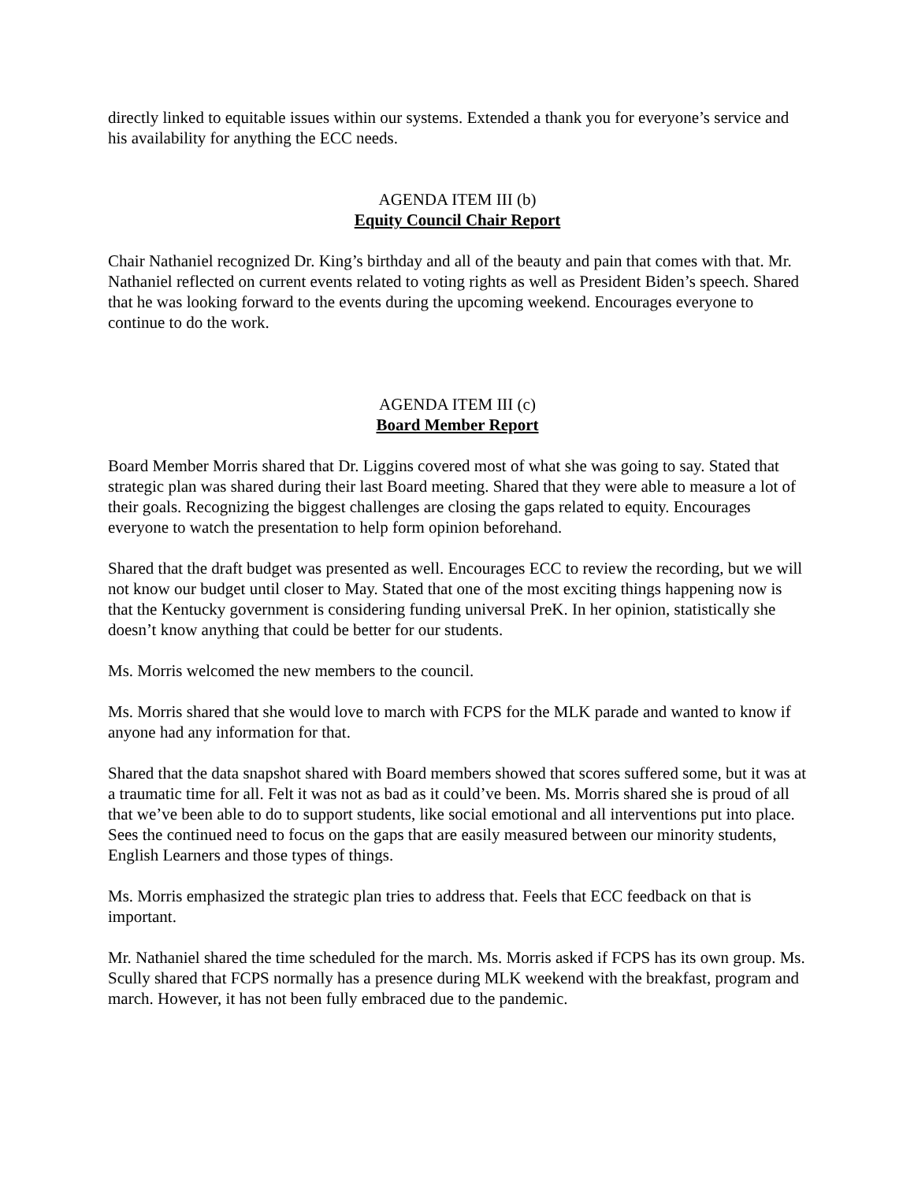directly linked to equitable issues within our systems. Extended a thank you for everyone’s service and his availability for anything the ECC needs.
AGENDA ITEM III (b)
Equity Council Chair Report
Chair Nathaniel recognized Dr. King’s birthday and all of the beauty and pain that comes with that. Mr. Nathaniel reflected on current events related to voting rights as well as President Biden’s speech. Shared that he was looking forward to the events during the upcoming weekend. Encourages everyone to continue to do the work.
AGENDA ITEM III (c)
Board Member Report
Board Member Morris shared that Dr. Liggins covered most of what she was going to say. Stated that strategic plan was shared during their last Board meeting. Shared that they were able to measure a lot of their goals. Recognizing the biggest challenges are closing the gaps related to equity. Encourages everyone to watch the presentation to help form opinion beforehand.
Shared that the draft budget was presented as well. Encourages ECC to review the recording, but we will not know our budget until closer to May. Stated that one of the most exciting things happening now is that the Kentucky government is considering funding universal PreK. In her opinion, statistically she doesn’t know anything that could be better for our students.
Ms. Morris welcomed the new members to the council.
Ms. Morris shared that she would love to march with FCPS for the MLK parade and wanted to know if anyone had any information for that.
Shared that the data snapshot shared with Board members showed that scores suffered some, but it was at a traumatic time for all. Felt it was not as bad as it could’ve been. Ms. Morris shared she is proud of all that we’ve been able to do to support students, like social emotional and all interventions put into place. Sees the continued need to focus on the gaps that are easily measured between our minority students, English Learners and those types of things.
Ms. Morris emphasized the strategic plan tries to address that. Feels that ECC feedback on that is important.
Mr. Nathaniel shared the time scheduled for the march. Ms. Morris asked if FCPS has its own group. Ms. Scully shared that FCPS normally has a presence during MLK weekend with the breakfast, program and march. However, it has not been fully embraced due to the pandemic.